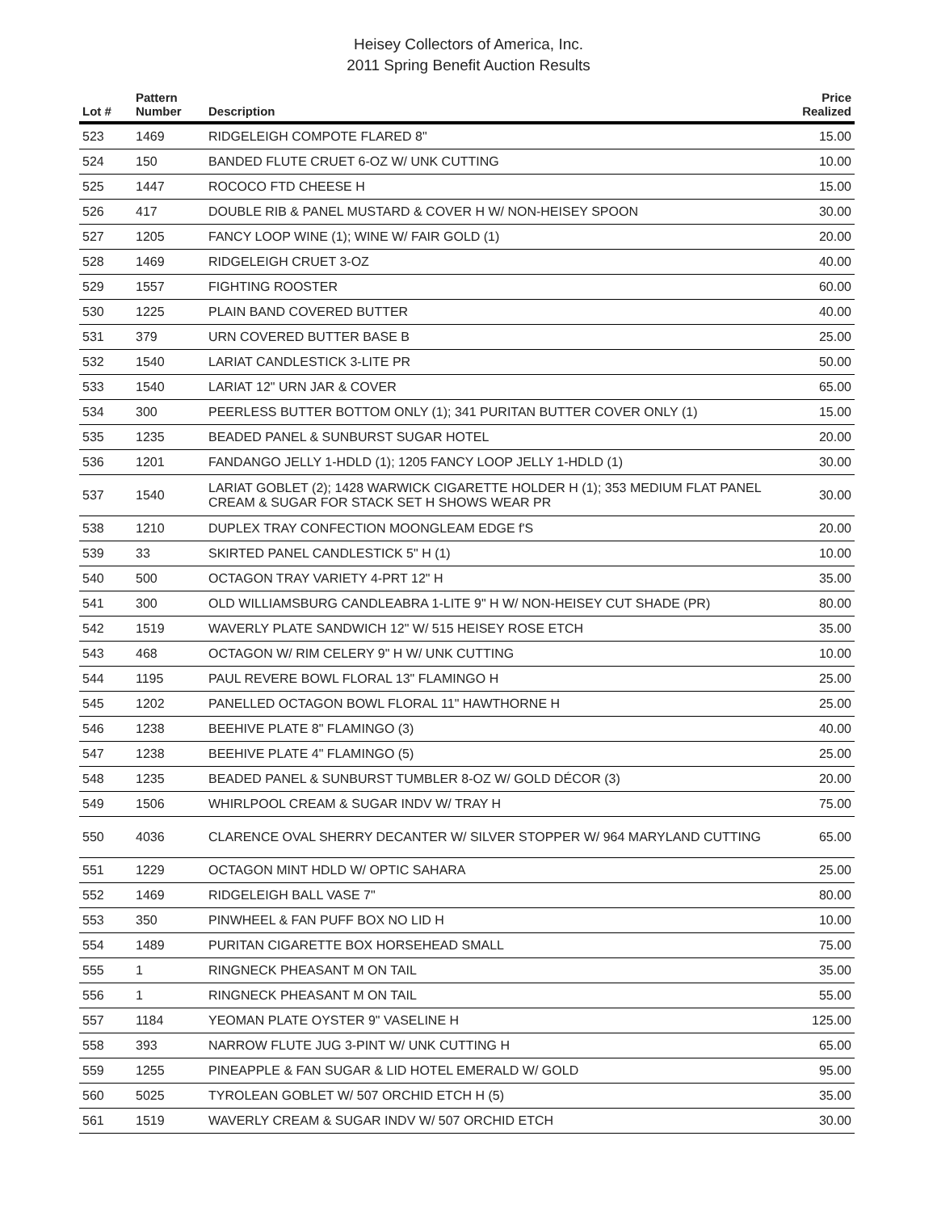Heisey Collectors of America, Inc.
2011 Spring Benefit Auction Results
| Lot # | Pattern Number | Description | Price Realized |
| --- | --- | --- | --- |
| 523 | 1469 | RIDGELEIGH COMPOTE FLARED 8" | 15.00 |
| 524 | 150 | BANDED FLUTE CRUET 6-OZ W/ UNK CUTTING | 10.00 |
| 525 | 1447 | ROCOCO FTD CHEESE H | 15.00 |
| 526 | 417 | DOUBLE RIB & PANEL MUSTARD & COVER H W/ NON-HEISEY SPOON | 30.00 |
| 527 | 1205 | FANCY LOOP WINE (1); WINE W/ FAIR GOLD (1) | 20.00 |
| 528 | 1469 | RIDGELEIGH CRUET 3-OZ | 40.00 |
| 529 | 1557 | FIGHTING ROOSTER | 60.00 |
| 530 | 1225 | PLAIN BAND COVERED BUTTER | 40.00 |
| 531 | 379 | URN COVERED BUTTER BASE B | 25.00 |
| 532 | 1540 | LARIAT CANDLESTICK 3-LITE PR | 50.00 |
| 533 | 1540 | LARIAT 12" URN JAR & COVER | 65.00 |
| 534 | 300 | PEERLESS BUTTER BOTTOM ONLY (1); 341 PURITAN BUTTER COVER ONLY (1) | 15.00 |
| 535 | 1235 | BEADED PANEL & SUNBURST SUGAR HOTEL | 20.00 |
| 536 | 1201 | FANDANGO JELLY 1-HDLD (1); 1205 FANCY LOOP JELLY 1-HDLD (1) | 30.00 |
| 537 | 1540 | LARIAT GOBLET (2); 1428 WARWICK CIGARETTE HOLDER H (1); 353 MEDIUM FLAT PANEL CREAM & SUGAR FOR STACK SET H SHOWS WEAR PR | 30.00 |
| 538 | 1210 | DUPLEX TRAY CONFECTION MOONGLEAM EDGE f'S | 20.00 |
| 539 | 33 | SKIRTED PANEL CANDLESTICK 5" H (1) | 10.00 |
| 540 | 500 | OCTAGON TRAY VARIETY 4-PRT 12" H | 35.00 |
| 541 | 300 | OLD WILLIAMSBURG CANDLEABRA 1-LITE 9" H W/ NON-HEISEY CUT SHADE (PR) | 80.00 |
| 542 | 1519 | WAVERLY PLATE SANDWICH 12" W/ 515 HEISEY ROSE ETCH | 35.00 |
| 543 | 468 | OCTAGON W/ RIM CELERY 9" H W/ UNK CUTTING | 10.00 |
| 544 | 1195 | PAUL REVERE BOWL FLORAL 13" FLAMINGO H | 25.00 |
| 545 | 1202 | PANELLED OCTAGON BOWL FLORAL 11" HAWTHORNE H | 25.00 |
| 546 | 1238 | BEEHIVE PLATE 8" FLAMINGO (3) | 40.00 |
| 547 | 1238 | BEEHIVE PLATE 4" FLAMINGO (5) | 25.00 |
| 548 | 1235 | BEADED PANEL & SUNBURST TUMBLER 8-OZ W/ GOLD DÉCOR (3) | 20.00 |
| 549 | 1506 | WHIRLPOOL CREAM & SUGAR INDV W/ TRAY H | 75.00 |
| 550 | 4036 | CLARENCE OVAL SHERRY DECANTER W/ SILVER STOPPER W/ 964 MARYLAND CUTTING | 65.00 |
| 551 | 1229 | OCTAGON MINT HDLD W/ OPTIC SAHARA | 25.00 |
| 552 | 1469 | RIDGELEIGH BALL VASE 7" | 80.00 |
| 553 | 350 | PINWHEEL & FAN PUFF BOX NO LID H | 10.00 |
| 554 | 1489 | PURITAN CIGARETTE BOX HORSEHEAD SMALL | 75.00 |
| 555 | 1 | RINGNECK PHEASANT M ON TAIL | 35.00 |
| 556 | 1 | RINGNECK PHEASANT M ON TAIL | 55.00 |
| 557 | 1184 | YEOMAN PLATE OYSTER 9" VASELINE H | 125.00 |
| 558 | 393 | NARROW FLUTE JUG 3-PINT W/ UNK CUTTING H | 65.00 |
| 559 | 1255 | PINEAPPLE & FAN SUGAR & LID HOTEL EMERALD W/ GOLD | 95.00 |
| 560 | 5025 | TYROLEAN GOBLET W/ 507 ORCHID ETCH H (5) | 35.00 |
| 561 | 1519 | WAVERLY CREAM & SUGAR INDV W/ 507 ORCHID ETCH | 30.00 |